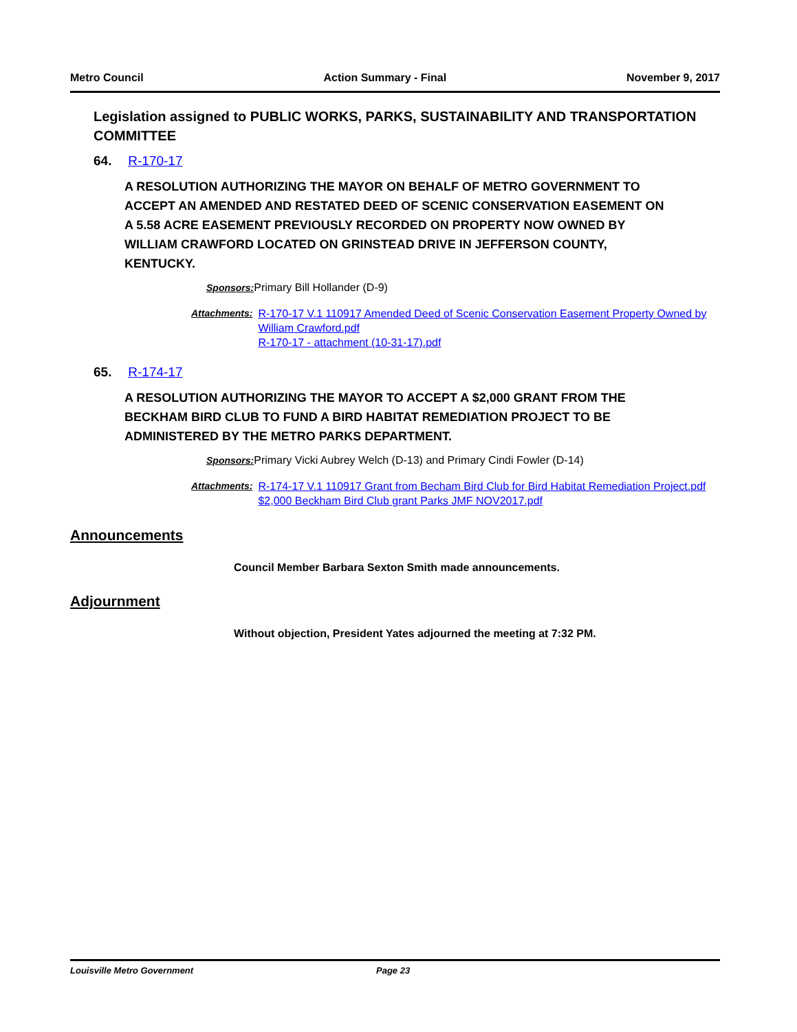Metro Council Action Summary - Final November 9, 2017
Legislation assigned to PUBLIC WORKS, PARKS, SUSTAINABILITY AND TRANSPORTATION COMMITTEE
64. R-170-17
A RESOLUTION AUTHORIZING THE MAYOR ON BEHALF OF METRO GOVERNMENT TO ACCEPT AN AMENDED AND RESTATED DEED OF SCENIC CONSERVATION EASEMENT ON A 5.58 ACRE EASEMENT PREVIOUSLY RECORDED ON PROPERTY NOW OWNED BY WILLIAM CRAWFORD LOCATED ON GRINSTEAD DRIVE IN JEFFERSON COUNTY, KENTUCKY.
Sponsors: Primary Bill Hollander (D-9)
Attachments: R-170-17 V.1 110917 Amended Deed of Scenic Conservation Easement Property Owned by William Crawford.pdf
R-170-17 - attachment (10-31-17).pdf
65. R-174-17
A RESOLUTION AUTHORIZING THE MAYOR TO ACCEPT A $2,000 GRANT FROM THE BECKHAM BIRD CLUB TO FUND A BIRD HABITAT REMEDIATION PROJECT TO BE ADMINISTERED BY THE METRO PARKS DEPARTMENT.
Sponsors: Primary Vicki Aubrey Welch (D-13) and Primary Cindi Fowler (D-14)
Attachments: R-174-17 V.1 110917 Grant from Becham Bird Club for Bird Habitat Remediation Project.pdf
$2,000 Beckham Bird Club grant Parks JMF NOV2017.pdf
Announcements
Council Member Barbara Sexton Smith made announcements.
Adjournment
Without objection, President Yates adjourned the meeting at 7:32 PM.
Louisville Metro Government Page 23